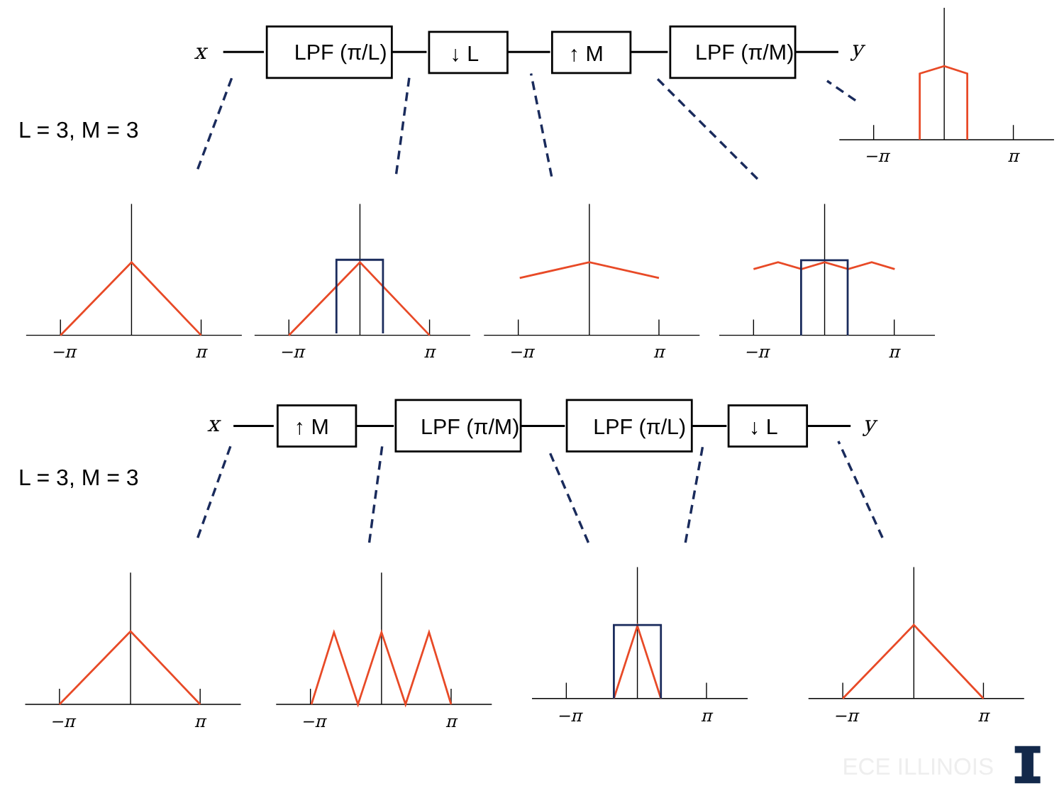L = 3, M = 3
L = 3, M = 3
x
y
x
y
LPF (π/L)
↓ L
↑ M
LPF (π/M)
↑ M
LPF (π/M)
LPF (π/L)
↓ L
−π
π
−π
π
−π
π
−π
π
−π
π
−π
π
−π
π
−π
π
−π
π
ECE ILLINOIS